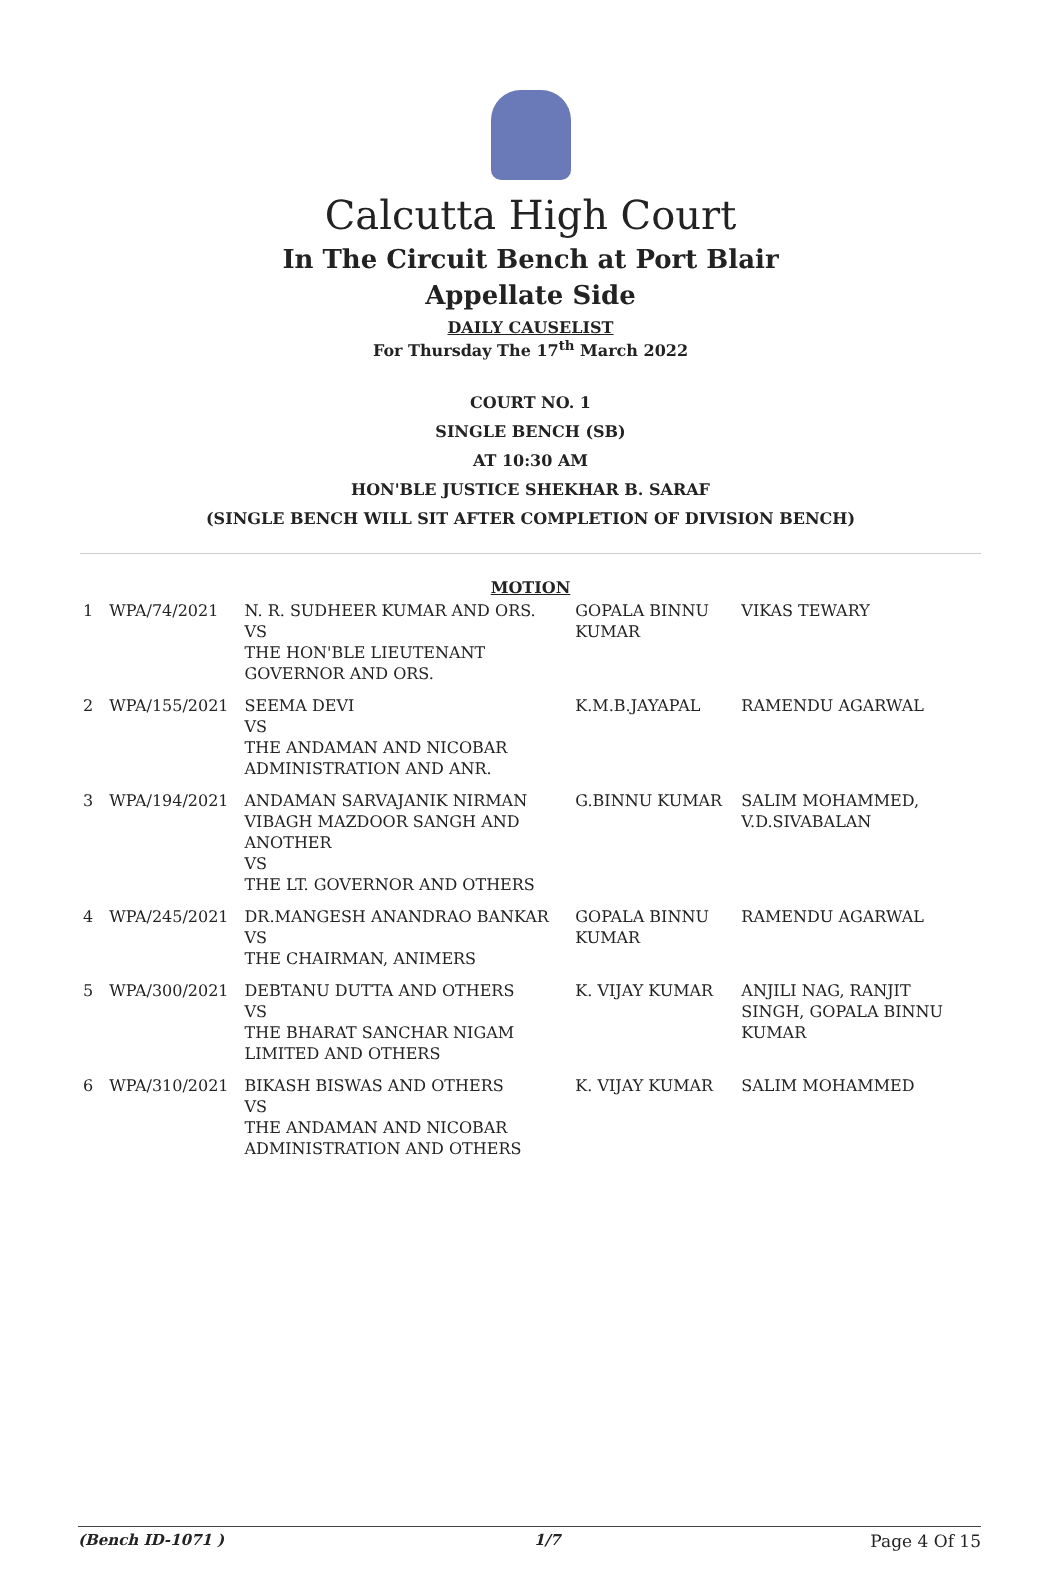Calcutta High Court
In The Circuit Bench at Port Blair
Appellate Side
DAILY CAUSELIST
For Thursday The 17<sup>th</sup> March 2022
COURT NO. 1
SINGLE BENCH (SB)
AT 10:30 AM
HON'BLE JUSTICE SHEKHAR B. SARAF
(SINGLE BENCH WILL SIT AFTER COMPLETION OF DIVISION BENCH)
MOTION
| 1 | WPA/74/2021 | N. R. SUDHEER KUMAR AND ORS. VS THE HON'BLE LIEUTENANT GOVERNOR AND ORS. | GOPALA BINNU KUMAR | VIKAS TEWARY |
| 2 | WPA/155/2021 | SEEMA DEVI VS THE ANDAMAN AND NICOBAR ADMINISTRATION AND ANR. | K.M.B.JAYAPAL | RAMENDU AGARWAL |
| 3 | WPA/194/2021 | ANDAMAN SARVAJANIK NIRMAN VIBAGH MAZDOOR SANGH AND ANOTHER VS THE LT. GOVERNOR AND OTHERS | G.BINNU KUMAR | SALIM MOHAMMED, V.D.SIVABALAN |
| 4 | WPA/245/2021 | DR.MANGESH ANANDRAO BANKAR VS THE CHAIRMAN, ANIMERS | GOPALA BINNU KUMAR | RAMENDU AGARWAL |
| 5 | WPA/300/2021 | DEBTANU DUTTA AND OTHERS VS THE BHARAT SANCHAR NIGAM LIMITED AND OTHERS | K. VIJAY KUMAR | ANJILI NAG, RANJIT SINGH, GOPALA BINNU KUMAR |
| 6 | WPA/310/2021 | BIKASH BISWAS AND OTHERS VS THE ANDAMAN AND NICOBAR ADMINISTRATION AND OTHERS | K. VIJAY KUMAR | SALIM MOHAMMED |
(Bench ID-1071 ) 1/7 Page 4 Of 15